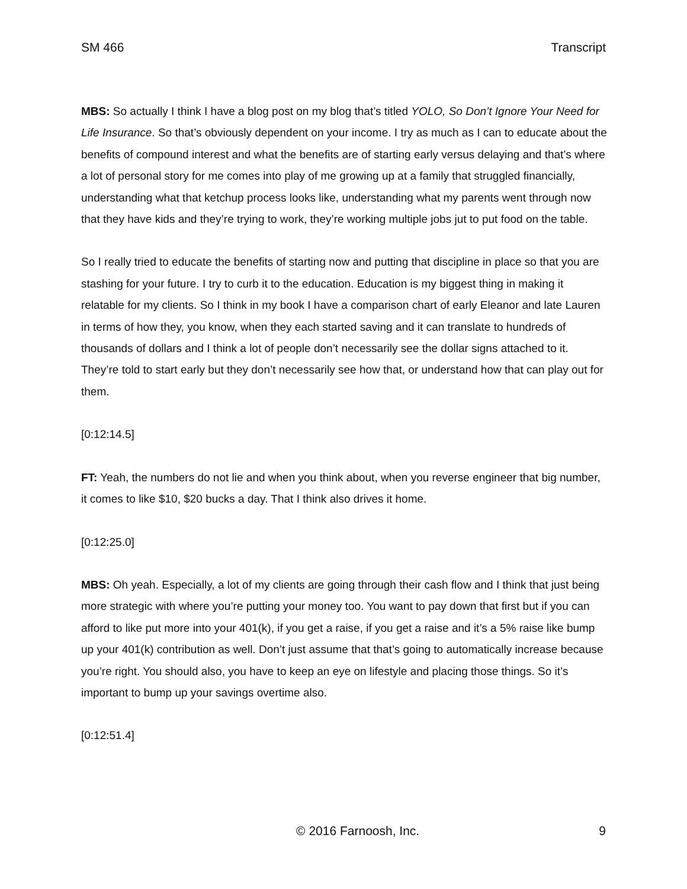SM 466 Transcript
MBS: So actually I think I have a blog post on my blog that’s titled YOLO, So Don’t Ignore Your Need for Life Insurance. So that’s obviously dependent on your income. I try as much as I can to educate about the benefits of compound interest and what the benefits are of starting early versus delaying and that’s where a lot of personal story for me comes into play of me growing up at a family that struggled financially, understanding what that ketchup process looks like, understanding what my parents went through now that they have kids and they’re trying to work, they’re working multiple jobs jut to put food on the table.
So I really tried to educate the benefits of starting now and putting that discipline in place so that you are stashing for your future. I try to curb it to the education. Education is my biggest thing in making it relatable for my clients. So I think in my book I have a comparison chart of early Eleanor and late Lauren in terms of how they, you know, when they each started saving and it can translate to hundreds of thousands of dollars and I think a lot of people don’t necessarily see the dollar signs attached to it. They’re told to start early but they don’t necessarily see how that, or understand how that can play out for them.
[0:12:14.5]
FT: Yeah, the numbers do not lie and when you think about, when you reverse engineer that big number, it comes to like $10, $20 bucks a day. That I think also drives it home.
[0:12:25.0]
MBS: Oh yeah. Especially, a lot of my clients are going through their cash flow and I think that just being more strategic with where you’re putting your money too. You want to pay down that first but if you can afford to like put more into your 401(k), if you get a raise, if you get a raise and it’s a 5% raise like bump up your 401(k) contribution as well. Don’t just assume that that’s going to automatically increase because you’re right. You should also, you have to keep an eye on lifestyle and placing those things. So it’s important to bump up your savings overtime also.
[0:12:51.4]
© 2016 Farnoosh, Inc. 9